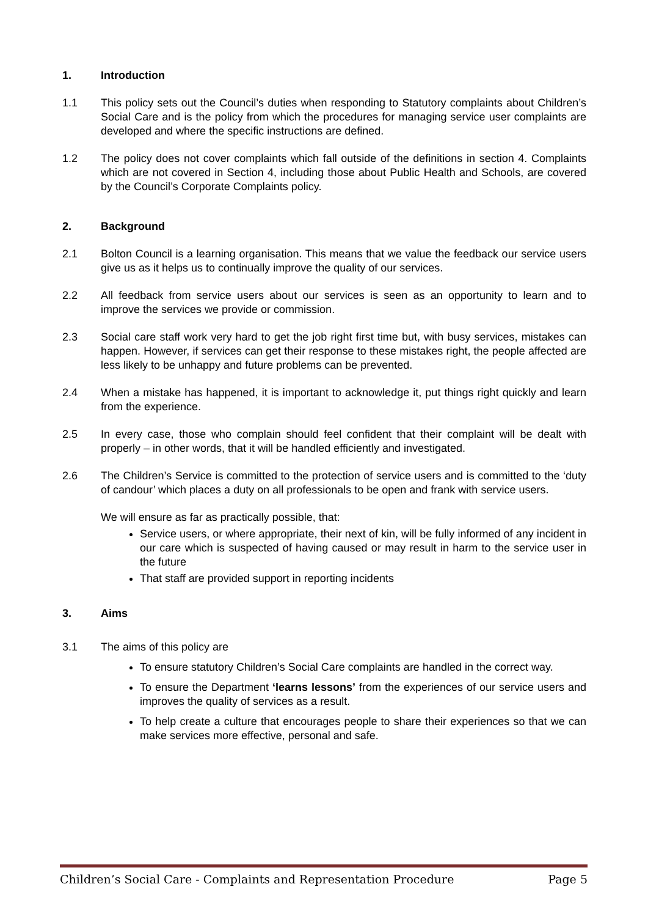1. Introduction
1.1 This policy sets out the Council’s duties when responding to Statutory complaints about Children’s Social Care and is the policy from which the procedures for managing service user complaints are developed and where the specific instructions are defined.
1.2 The policy does not cover complaints which fall outside of the definitions in section 4. Complaints which are not covered in Section 4, including those about Public Health and Schools, are covered by the Council’s Corporate Complaints policy.
2. Background
2.1 Bolton Council is a learning organisation. This means that we value the feedback our service users give us as it helps us to continually improve the quality of our services.
2.2 All feedback from service users about our services is seen as an opportunity to learn and to improve the services we provide or commission.
2.3 Social care staff work very hard to get the job right first time but, with busy services, mistakes can happen. However, if services can get their response to these mistakes right, the people affected are less likely to be unhappy and future problems can be prevented.
2.4 When a mistake has happened, it is important to acknowledge it, put things right quickly and learn from the experience.
2.5 In every case, those who complain should feel confident that their complaint will be dealt with properly – in other words, that it will be handled efficiently and investigated.
2.6 The Children’s Service is committed to the protection of service users and is committed to the ‘duty of candour’ which places a duty on all professionals to be open and frank with service users.
We will ensure as far as practically possible, that:
Service users, or where appropriate, their next of kin, will be fully informed of any incident in our care which is suspected of having caused or may result in harm to the service user in the future
That staff are provided support in reporting incidents
3. Aims
3.1 The aims of this policy are
To ensure statutory Children’s Social Care complaints are handled in the correct way.
To ensure the Department ‘learns lessons’ from the experiences of our service users and improves the quality of services as a result.
To help create a culture that encourages people to share their experiences so that we can make services more effective, personal and safe.
Children’s Social Care - Complaints and Representation Procedure Page 5